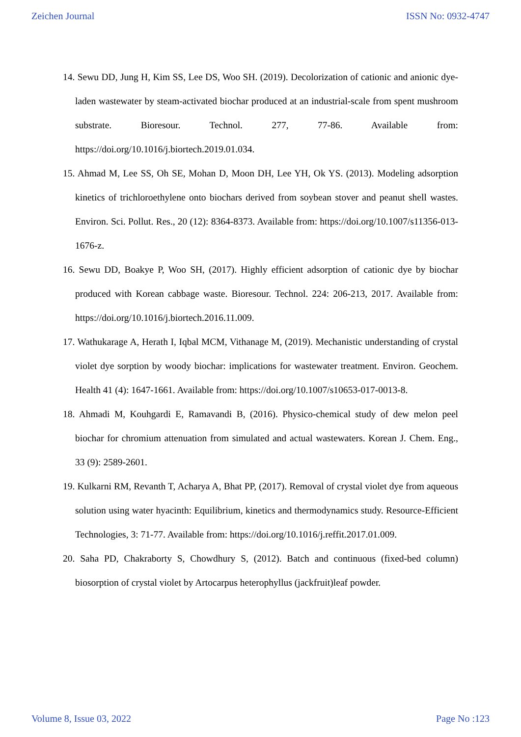Zeichen Journal ISSN No: 0932-4747
14. Sewu DD, Jung H, Kim SS, Lee DS, Woo SH. (2019). Decolorization of cationic and anionic dye-laden wastewater by steam-activated biochar produced at an industrial-scale from spent mushroom substrate. Bioresour. Technol. 277, 77-86. Available from: https://doi.org/10.1016/j.biortech.2019.01.034.
15. Ahmad M, Lee SS, Oh SE, Mohan D, Moon DH, Lee YH, Ok YS. (2013). Modeling adsorption kinetics of trichloroethylene onto biochars derived from soybean stover and peanut shell wastes. Environ. Sci. Pollut. Res., 20 (12): 8364-8373. Available from: https://doi.org/10.1007/s11356-013-1676-z.
16. Sewu DD, Boakye P, Woo SH, (2017). Highly efficient adsorption of cationic dye by biochar produced with Korean cabbage waste. Bioresour. Technol. 224: 206-213, 2017. Available from: https://doi.org/10.1016/j.biortech.2016.11.009.
17. Wathukarage A, Herath I, Iqbal MCM, Vithanage M, (2019). Mechanistic understanding of crystal violet dye sorption by woody biochar: implications for wastewater treatment. Environ. Geochem. Health 41 (4): 1647-1661. Available from: https://doi.org/10.1007/s10653-017-0013-8.
18. Ahmadi M, Kouhgardi E, Ramavandi B, (2016). Physico-chemical study of dew melon peel biochar for chromium attenuation from simulated and actual wastewaters. Korean J. Chem. Eng., 33 (9): 2589-2601.
19. Kulkarni RM, Revanth T, Acharya A, Bhat PP, (2017). Removal of crystal violet dye from aqueous solution using water hyacinth: Equilibrium, kinetics and thermodynamics study. Resource-Efficient Technologies, 3: 71-77. Available from: https://doi.org/10.1016/j.reffit.2017.01.009.
20. Saha PD, Chakraborty S, Chowdhury S, (2012). Batch and continuous (fixed-bed column) biosorption of crystal violet by Artocarpus heterophyllus (jackfruit)leaf powder.
Volume 8, Issue 03, 2022 Page No :123